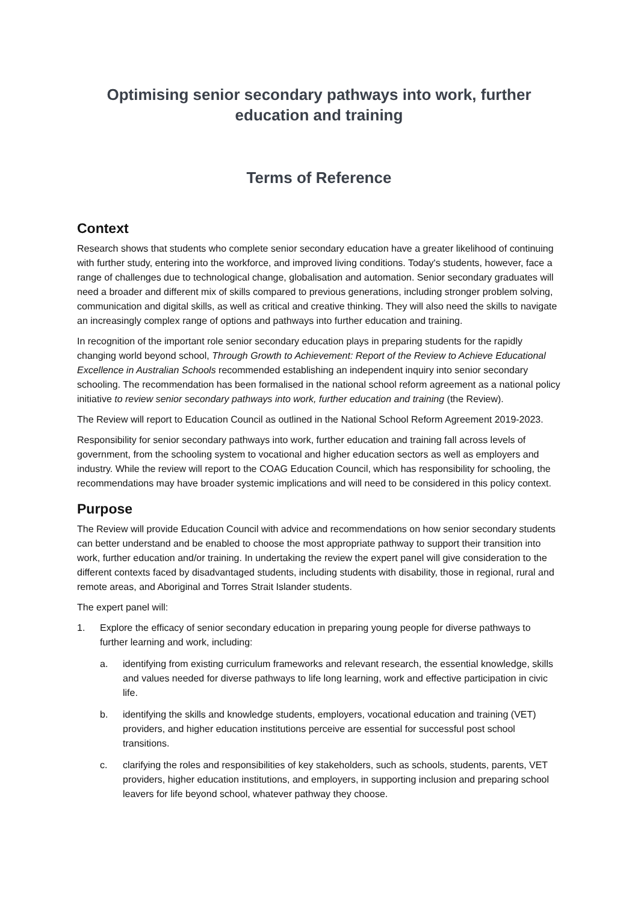Optimising senior secondary pathways into work, further education and training
Terms of Reference
Context
Research shows that students who complete senior secondary education have a greater likelihood of continuing with further study, entering into the workforce, and improved living conditions. Today's students, however, face a range of challenges due to technological change, globalisation and automation. Senior secondary graduates will need a broader and different mix of skills compared to previous generations, including stronger problem solving, communication and digital skills, as well as critical and creative thinking. They will also need the skills to navigate an increasingly complex range of options and pathways into further education and training.
In recognition of the important role senior secondary education plays in preparing students for the rapidly changing world beyond school, Through Growth to Achievement: Report of the Review to Achieve Educational Excellence in Australian Schools recommended establishing an independent inquiry into senior secondary schooling. The recommendation has been formalised in the national school reform agreement as a national policy initiative to review senior secondary pathways into work, further education and training (the Review).
The Review will report to Education Council as outlined in the National School Reform Agreement 2019-2023.
Responsibility for senior secondary pathways into work, further education and training fall across levels of government, from the schooling system to vocational and higher education sectors as well as employers and industry. While the review will report to the COAG Education Council, which has responsibility for schooling, the recommendations may have broader systemic implications and will need to be considered in this policy context.
Purpose
The Review will provide Education Council with advice and recommendations on how senior secondary students can better understand and be enabled to choose the most appropriate pathway to support their transition into work, further education and/or training. In undertaking the review the expert panel will give consideration to the different contexts faced by disadvantaged students, including students with disability, those in regional, rural and remote areas, and Aboriginal and Torres Strait Islander students.
The expert panel will:
1. Explore the efficacy of senior secondary education in preparing young people for diverse pathways to further learning and work, including:
a. identifying from existing curriculum frameworks and relevant research, the essential knowledge, skills and values needed for diverse pathways to life long learning, work and effective participation in civic life.
b. identifying the skills and knowledge students, employers, vocational education and training (VET) providers, and higher education institutions perceive are essential for successful post school transitions.
c. clarifying the roles and responsibilities of key stakeholders, such as schools, students, parents, VET providers, higher education institutions, and employers, in supporting inclusion and preparing school leavers for life beyond school, whatever pathway they choose.